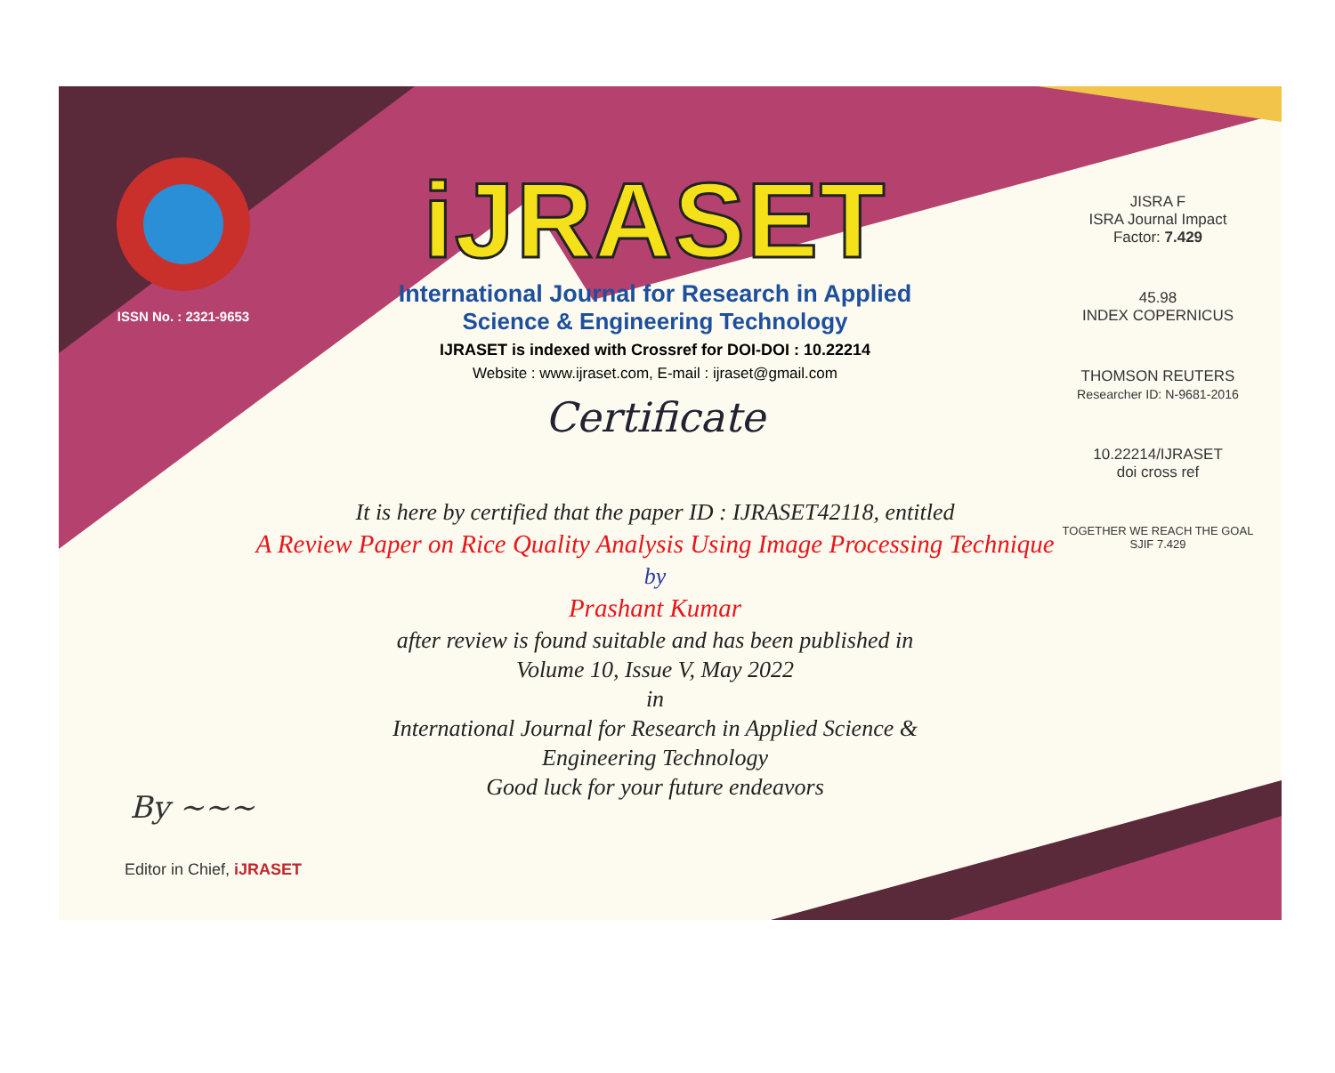ISSN No. : 2321-9653
iJRASET
International Journal for Research in Applied
Science & Engineering Technology
IJRASET is indexed with Crossref for DOI-DOI : 10.22214
Website : www.ijraset.com, E-mail : ijraset@gmail.com
Certificate
It is here by certified that the paper ID : IJRASET42118, entitled
A Review Paper on Rice Quality Analysis Using Image Processing Technique
by
Prashant Kumar
after review is found suitable and has been published in
Volume 10, Issue V, May 2022
in
International Journal for Research in Applied Science &
Engineering Technology
Good luck for your future endeavors
JISRA F
ISRA Journal Impact
Factor: 7.429
45.98
INDEX COPERNICUS
THOMSON REUTERS
Researcher ID: N-9681-2016
10.22214/IJRASET
doi cross ref
TOGETHER WE REACH THE GOAL
SJIF 7.429
By ~~~
Editor in Chief, iJRASET